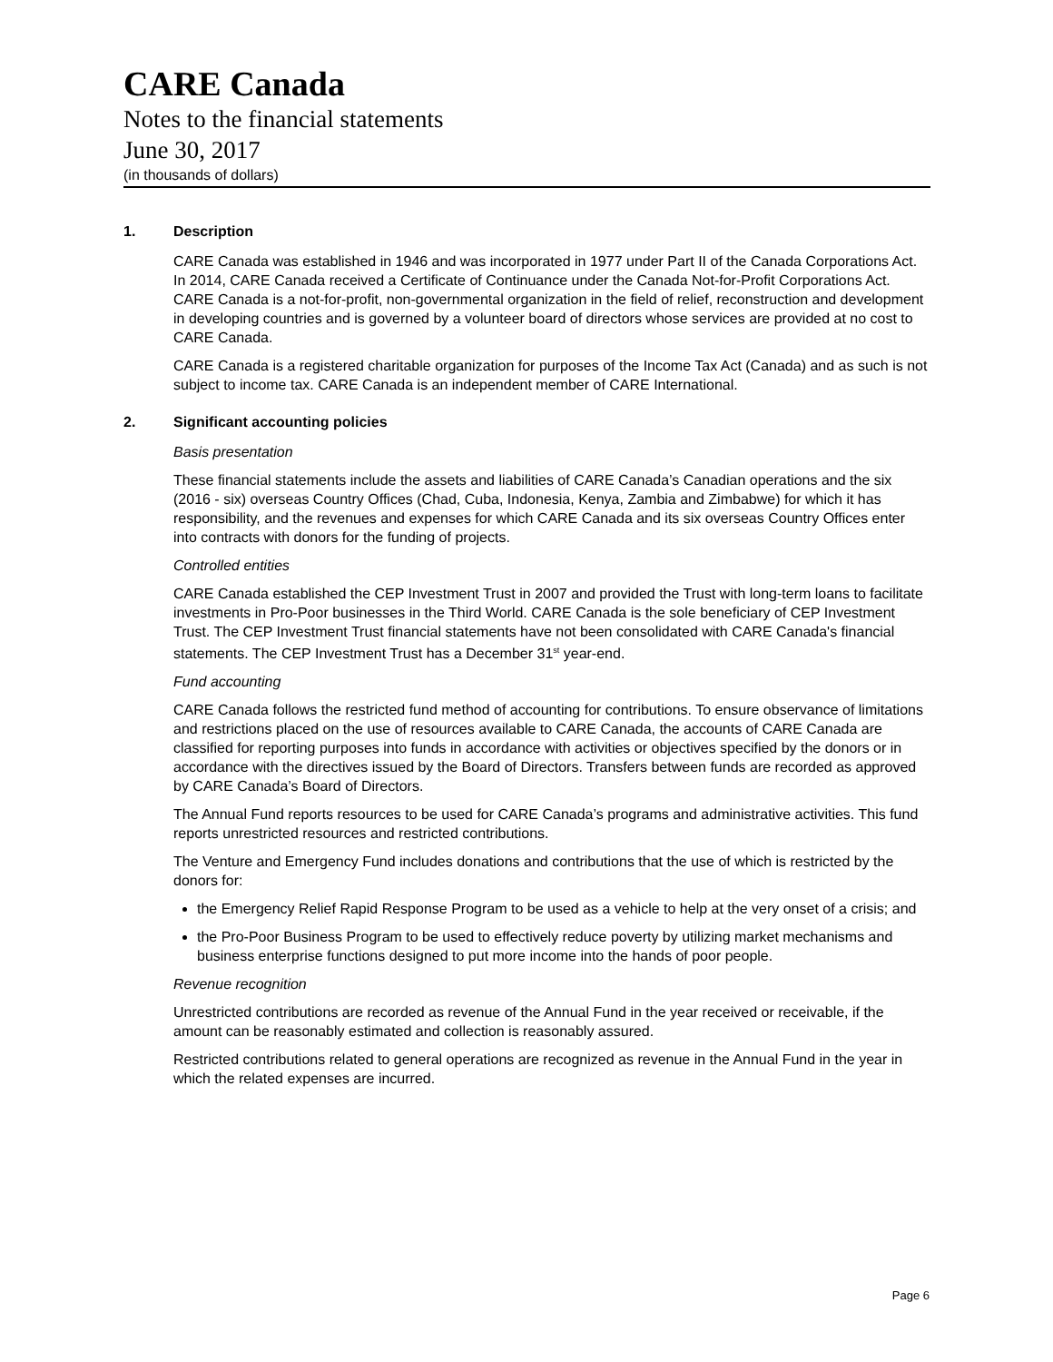CARE Canada
Notes to the financial statements
June 30, 2017
(in thousands of dollars)
1. Description
CARE Canada was established in 1946 and was incorporated in 1977 under Part II of the Canada Corporations Act. In 2014, CARE Canada received a Certificate of Continuance under the Canada Not-for-Profit Corporations Act. CARE Canada is a not-for-profit, non-governmental organization in the field of relief, reconstruction and development in developing countries and is governed by a volunteer board of directors whose services are provided at no cost to CARE Canada.
CARE Canada is a registered charitable organization for purposes of the Income Tax Act (Canada) and as such is not subject to income tax. CARE Canada is an independent member of CARE International.
2. Significant accounting policies
Basis presentation
These financial statements include the assets and liabilities of CARE Canada’s Canadian operations and the six (2016 - six) overseas Country Offices (Chad, Cuba, Indonesia, Kenya, Zambia and Zimbabwe) for which it has responsibility, and the revenues and expenses for which CARE Canada and its six overseas Country Offices enter into contracts with donors for the funding of projects.
Controlled entities
CARE Canada established the CEP Investment Trust in 2007 and provided the Trust with long-term loans to facilitate investments in Pro-Poor businesses in the Third World. CARE Canada is the sole beneficiary of CEP Investment Trust. The CEP Investment Trust financial statements have not been consolidated with CARE Canada's financial statements. The CEP Investment Trust has a December 31<sup>st</sup> year-end.
Fund accounting
CARE Canada follows the restricted fund method of accounting for contributions. To ensure observance of limitations and restrictions placed on the use of resources available to CARE Canada, the accounts of CARE Canada are classified for reporting purposes into funds in accordance with activities or objectives specified by the donors or in accordance with the directives issued by the Board of Directors. Transfers between funds are recorded as approved by CARE Canada’s Board of Directors.
The Annual Fund reports resources to be used for CARE Canada’s programs and administrative activities. This fund reports unrestricted resources and restricted contributions.
The Venture and Emergency Fund includes donations and contributions that the use of which is restricted by the donors for:
the Emergency Relief Rapid Response Program to be used as a vehicle to help at the very onset of a crisis; and
the Pro-Poor Business Program to be used to effectively reduce poverty by utilizing market mechanisms and business enterprise functions designed to put more income into the hands of poor people.
Revenue recognition
Unrestricted contributions are recorded as revenue of the Annual Fund in the year received or receivable, if the amount can be reasonably estimated and collection is reasonably assured.
Restricted contributions related to general operations are recognized as revenue in the Annual Fund in the year in which the related expenses are incurred.
Page 6